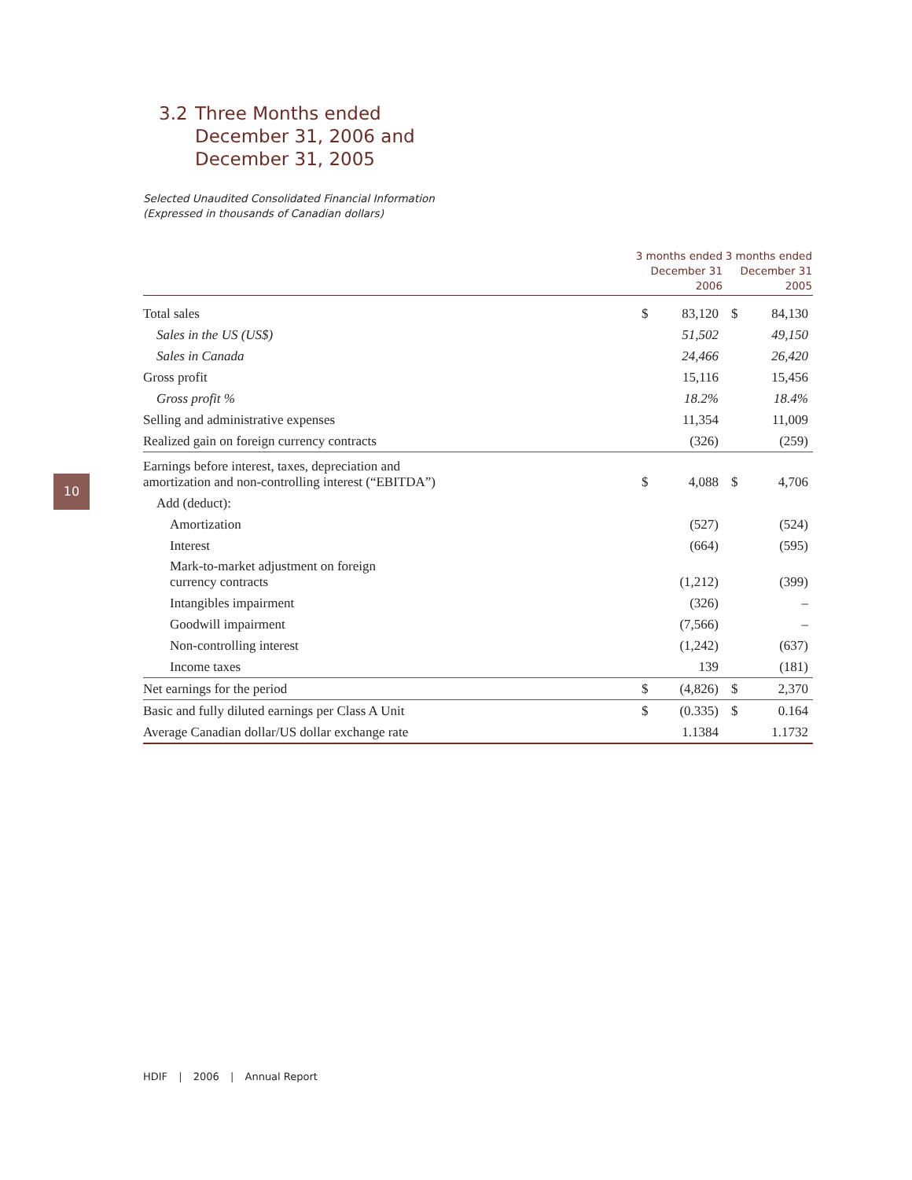10
3.2 Three Months ended
December 31, 2006 and
December 31, 2005
Selected Unaudited Consolidated Financial Information
(Expressed in thousands of Canadian dollars)
| | 3 months ended December 31 2006 | | 3 months ended December 31 2005 | |
| --- | --- | --- | --- | --- |
| Total sales | $ | 83,120 | $ | 84,130 |
| Sales in the US (US$) | | 51,502 | | 49,150 |
| Sales in Canada | | 24,466 | | 26,420 |
| Gross profit | | 15,116 | | 15,456 |
| Gross profit % | | 18.2% | | 18.4% |
| Selling and administrative expenses | | 11,354 | | 11,009 |
| Realized gain on foreign currency contracts | | (326) | | (259) |
| Earnings before interest, taxes, depreciation and amortization and non-controlling interest (“EBITDA”) | $ | 4,088 | $ | 4,706 |
| Add (deduct): | | | | |
| Amortization | | (527) | | (524) |
| Interest | | (664) | | (595) |
| Mark-to-market adjustment on foreign currency contracts | | (1,212) | | (399) |
| Intangibles impairment | | (326) | | – |
| Goodwill impairment | | (7,566) | | – |
| Non-controlling interest | | (1,242) | | (637) |
| Income taxes | | 139 | | (181) |
| Net earnings for the period | $ | (4,826) | $ | 2,370 |
| Basic and fully diluted earnings per Class A Unit | $ | (0.335) | $ | 0.164 |
| Average Canadian dollar/US dollar exchange rate | | 1.1384 | | 1.1732 |
HDIF | 2006 | Annual Report